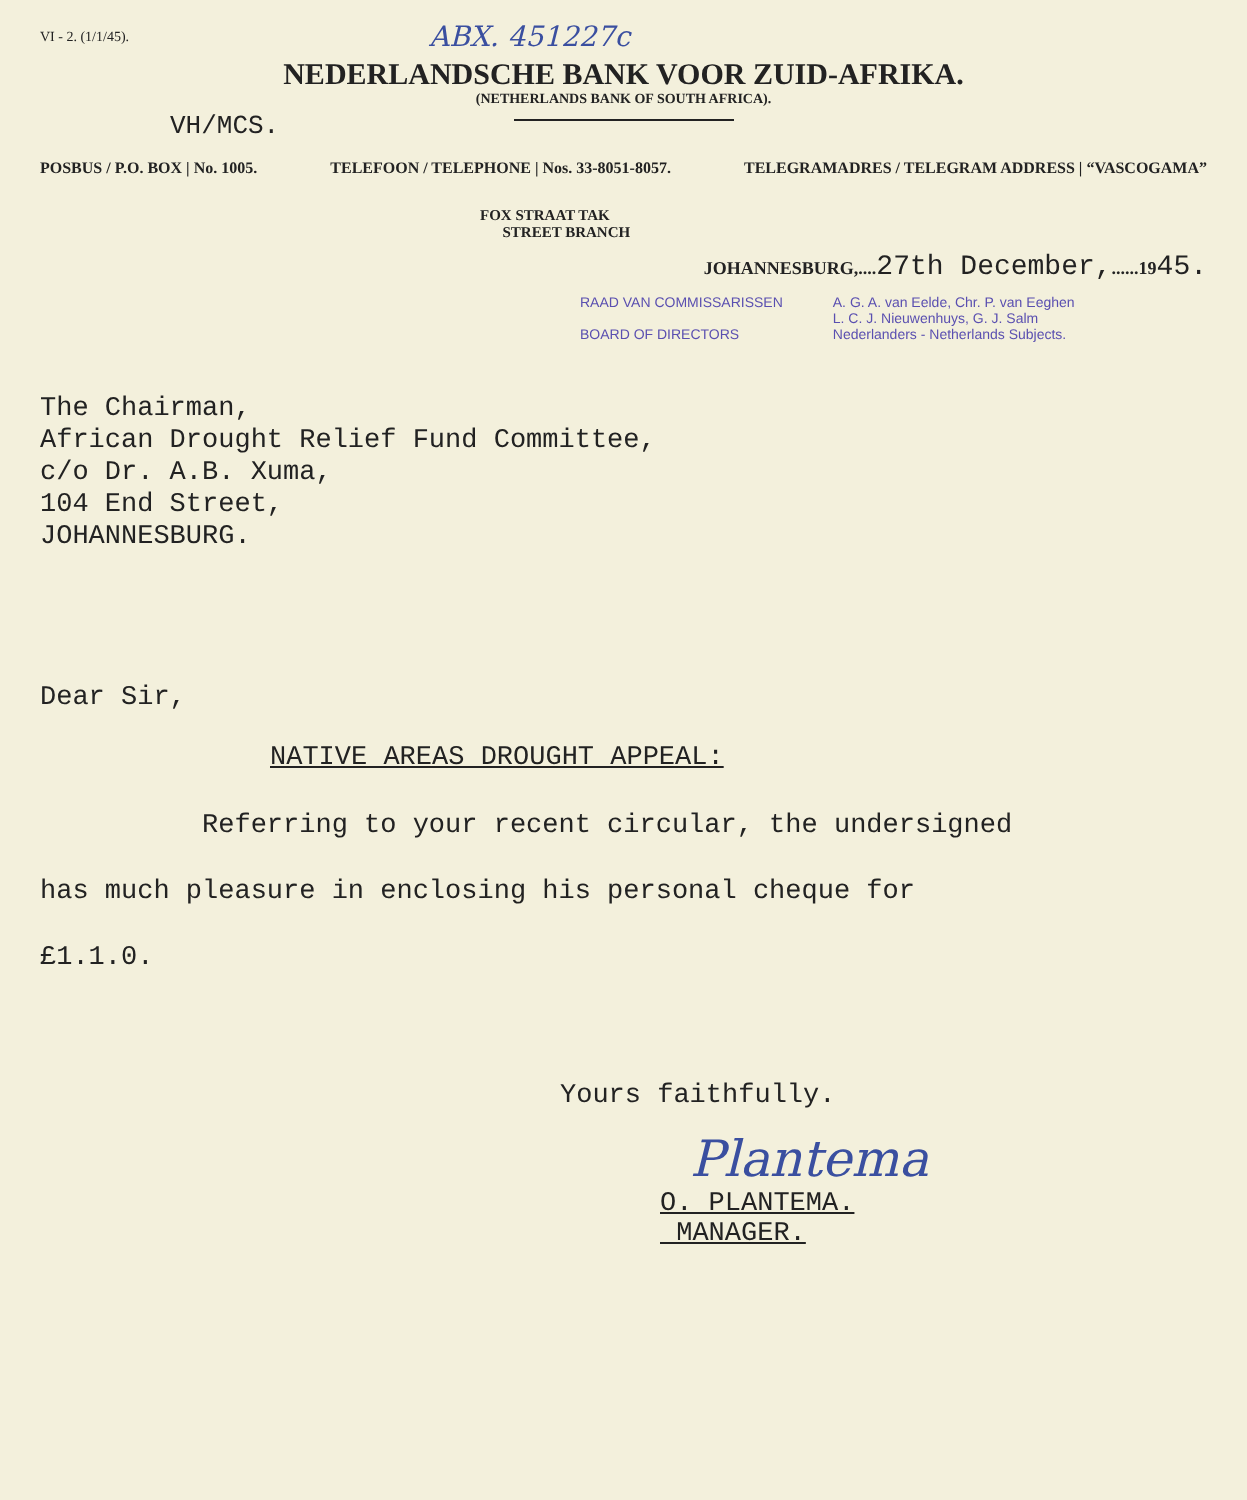VI - 2. (1/1/45). ABX. 451227c
NEDERLANDSCHE BANK VOOR ZUID-AFRIKA.
(NETHERLANDS BANK OF SOUTH AFRICA).
VH/MCS.
POSBUS / P.O. BOX | No. 1005. TELEFOON / TELEPHONE | Nos. 33-8051-8057. TELEGRAMADRES / TELEGRAM ADDRESS | “VASCOGAMA”
FOX STRAAT TAK
STREET BRANCH
JOHANNESBURG,....27th December,......1945.
RAAD VAN COMMISSARISSEN
BOARD OF DIRECTORS
A. G. A. van Eelde, Chr. P. van Eeghen
L. C. J. Nieuwenhuys, G. J. Salm
Nederlanders - Netherlands Subjects.
The Chairman,
African Drought Relief Fund Committee,
c/o Dr. A.B. Xuma,
104 End Street,
JOHANNESBURG.
Dear Sir,
NATIVE AREAS DROUGHT APPEAL:
Referring to your recent circular, the undersigned
has much pleasure in enclosing his personal cheque for
£1.1.0.
Yours faithfully.
Plantema
O. PLANTEMA.
MANAGER.